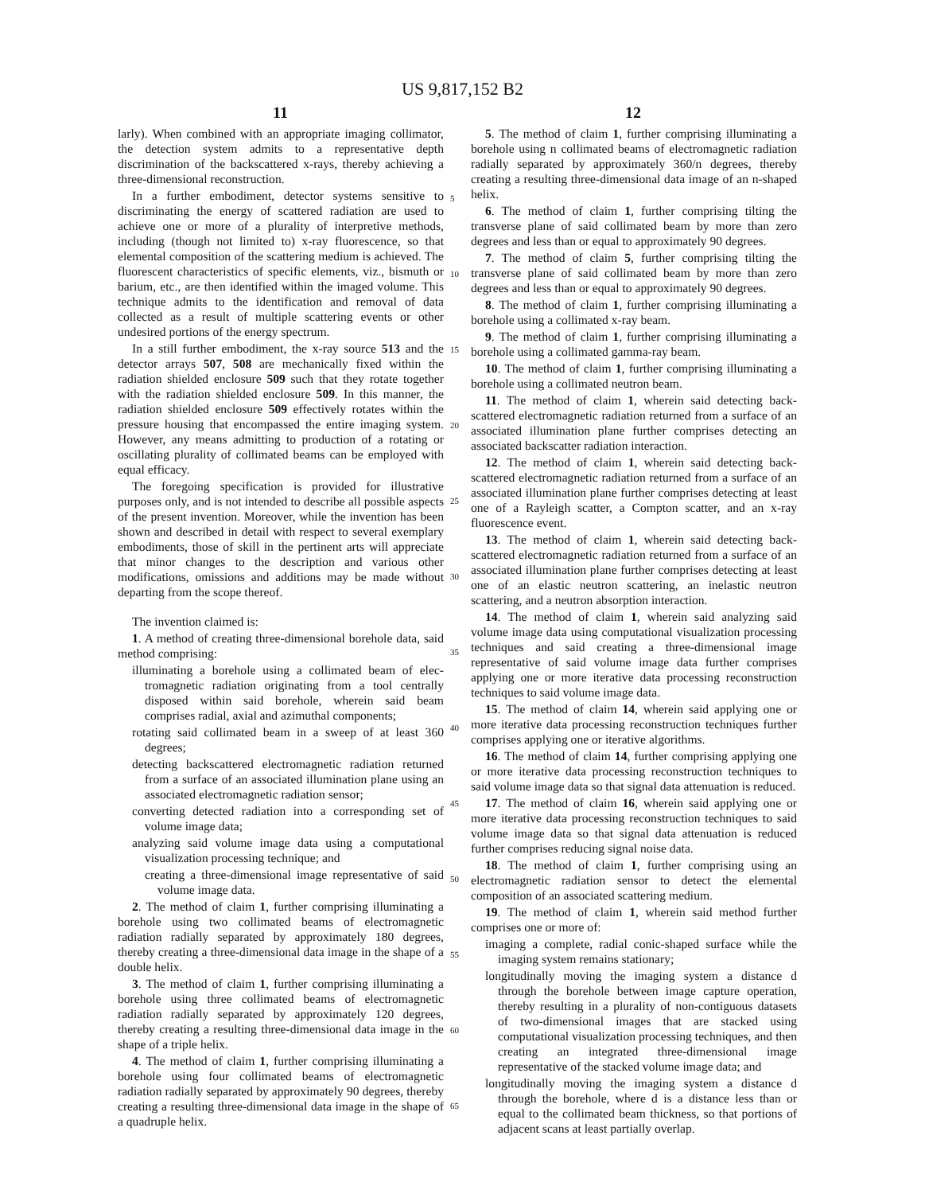US 9,817,152 B2
11 12
larly). When combined with an appropriate imaging colli­mator, the detection system admits to a representative depth discrimination of the backscattered x-rays, thereby achiev­ing a three-dimensional reconstruction.
In a further embodiment, detector systems sensitive to discriminating the energy of scattered radiation are used to achieve one or more of a plurality of interpretive methods, including (though not limited to) x-ray fluorescence, so that elemental composition of the scattering medium is achieved. The fluorescent characteristics of specific elements, viz., bismuth or barium, etc., are then identified within the imaged volume. This technique admits to the identification and removal of data collected as a result of multiple scat­tering events or other undesired portions of the energy spectrum.
In a still further embodiment, the x-ray source 513 and the detector arrays 507, 508 are mechanically fixed within the radiation shielded enclosure 509 such that they rotate together with the radiation shielded enclosure 509. In this manner, the radiation shielded enclosure 509 effectively rotates within the pressure housing that encompassed the entire imaging system. However, any means admitting to production of a rotating or oscillating plurality of collimated beams can be employed with equal efficacy.
The foregoing specification is provided for illustrative purposes only, and is not intended to describe all possible aspects of the present invention. Moreover, while the inven­tion has been shown and described in detail with respect to several exemplary embodiments, those of skill in the perti­nent arts will appreciate that minor changes to the descrip­tion and various other modifications, omissions and addi­tions may be made without departing from the scope thereof.
The invention claimed is:
1. A method of creating three-dimensional borehole data, said method comprising:
illuminating a borehole using a collimated beam of elec­tromagnetic radiation originating from a tool centrally disposed within said borehole, wherein said beam comprises radial, axial and azimuthal components;
rotating said collimated beam in a sweep of at least 360 degrees;
detecting backscattered electromagnetic radiation returned from a surface of an associated illumination plane using an associated electromagnetic radiation sensor;
converting detected radiation into a corresponding set of volume image data;
analyzing said volume image data using a computational visualization processing technique; and
creating a three-dimensional image representative of said volume image data.
2. The method of claim 1, further comprising illuminating a borehole using two collimated beams of electromagnetic radiation radially separated by approximately 180 degrees, thereby creating a three-dimensional data image in the shape of a double helix.
3. The method of claim 1, further comprising illuminating a borehole using three collimated beams of electromagnetic radiation radially separated by approximately 120 degrees, thereby creating a resulting three-dimensional data image in the shape of a triple helix.
4. The method of claim 1, further comprising illuminating a borehole using four collimated beams of electromagnetic radiation radially separated by approximately 90 degrees, thereby creating a resulting three-dimensional data image in the shape of a quadruple helix.
5
10
15
20
25
30
35
40
45
50
55
60
65
5. The method of claim 1, further comprising illuminating a borehole using n collimated beams of electromagnetic radiation radially separated by approximately 360/n degrees, thereby creating a resulting three-dimensional data image of an n-shaped helix.
6. The method of claim 1, further comprising tilting the transverse plane of said collimated beam by more than zero degrees and less than or equal to approximately 90 degrees.
7. The method of claim 5, further comprising tilting the transverse plane of said collimated beam by more than zero degrees and less than or equal to approximately 90 degrees.
8. The method of claim 1, further comprising illuminating a borehole using a collimated x-ray beam.
9. The method of claim 1, further comprising illuminating a borehole using a collimated gamma-ray beam.
10. The method of claim 1, further comprising illuminat­ing a borehole using a collimated neutron beam.
11. The method of claim 1, wherein said detecting back­scattered electromagnetic radiation returned from a surface of an associated illumination plane further comprises detect­ing an associated backscatter radiation interaction.
12. The method of claim 1, wherein said detecting back­scattered electromagnetic radiation returned from a surface of an associated illumination plane further comprises detect­ing at least one of a Rayleigh scatter, a Compton scatter, and an x-ray fluorescence event.
13. The method of claim 1, wherein said detecting back­scattered electromagnetic radiation returned from a surface of an associated illumination plane further comprises detect­ing at least one of an elastic neutron scattering, an inelastic neutron scattering, and a neutron absorption interaction.
14. The method of claim 1, wherein said analyzing said volume image data using computational visualization pro­cessing techniques and said creating a three-dimensional image representative of said volume image data further comprises applying one or more iterative data processing reconstruction techniques to said volume image data.
15. The method of claim 14, wherein said applying one or more iterative data processing reconstruction techniques further comprises applying one or iterative algorithms.
16. The method of claim 14, further comprising applying one or more iterative data processing reconstruction tech­niques to said volume image data so that signal data attenu­ation is reduced.
17. The method of claim 16, wherein said applying one or more iterative data processing reconstruction techniques to said volume image data so that signal data attenuation is reduced further comprises reducing signal noise data.
18. The method of claim 1, further comprising using an electromagnetic radiation sensor to detect the elemental composition of an associated scattering medium.
19. The method of claim 1, wherein said method further comprises one or more of:
imaging a complete, radial conic-shaped surface while the imaging system remains stationary;
longitudinally moving the imaging system a distance d through the borehole between image capture operation, thereby resulting in a plurality of non-contiguous data­sets of two-dimensional images that are stacked using computational visualization processing techniques, and then creating an integrated three-dimensional image representative of the stacked volume image data; and
longitudinally moving the imaging system a distance d through the borehole, where d is a distance less than or equal to the collimated beam thickness, so that portions of adjacent scans at least partially overlap.